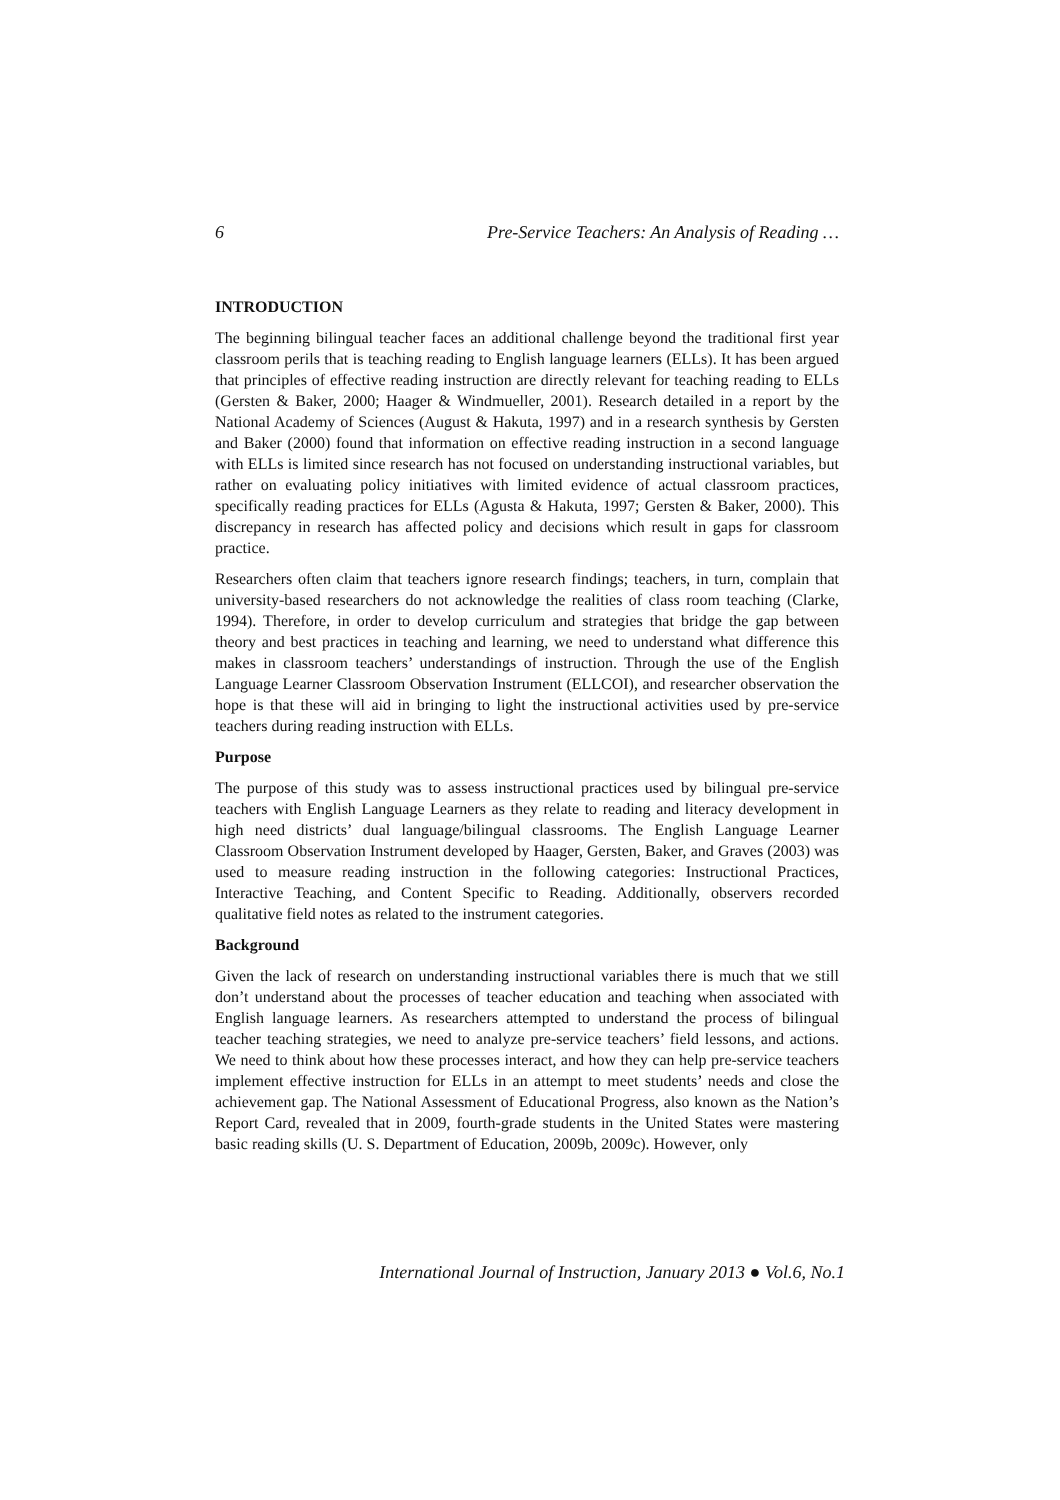6 Pre-Service Teachers: An Analysis of Reading …
INTRODUCTION
The beginning bilingual teacher faces an additional challenge beyond the traditional first year classroom perils that is teaching reading to English language learners (ELLs). It has been argued that principles of effective reading instruction are directly relevant for teaching reading to ELLs (Gersten & Baker, 2000; Haager & Windmueller, 2001). Research detailed in a report by the National Academy of Sciences (August & Hakuta, 1997) and in a research synthesis by Gersten and Baker (2000) found that information on effective reading instruction in a second language with ELLs is limited since research has not focused on understanding instructional variables, but rather on evaluating policy initiatives with limited evidence of actual classroom practices, specifically reading practices for ELLs (Agusta & Hakuta, 1997; Gersten & Baker, 2000). This discrepancy in research has affected policy and decisions which result in gaps for classroom practice.
Researchers often claim that teachers ignore research findings; teachers, in turn, complain that university-based researchers do not acknowledge the realities of class room teaching (Clarke, 1994). Therefore, in order to develop curriculum and strategies that bridge the gap between theory and best practices in teaching and learning, we need to understand what difference this makes in classroom teachers’ understandings of instruction. Through the use of the English Language Learner Classroom Observation Instrument (ELLCOI), and researcher observation the hope is that these will aid in bringing to light the instructional activities used by pre-service teachers during reading instruction with ELLs.
Purpose
The purpose of this study was to assess instructional practices used by bilingual pre-service teachers with English Language Learners as they relate to reading and literacy development in high need districts’ dual language/bilingual classrooms. The English Language Learner Classroom Observation Instrument developed by Haager, Gersten, Baker, and Graves (2003) was used to measure reading instruction in the following categories: Instructional Practices, Interactive Teaching, and Content Specific to Reading. Additionally, observers recorded qualitative field notes as related to the instrument categories.
Background
Given the lack of research on understanding instructional variables there is much that we still don’t understand about the processes of teacher education and teaching when associated with English language learners. As researchers attempted to understand the process of bilingual teacher teaching strategies, we need to analyze pre-service teachers’ field lessons, and actions. We need to think about how these processes interact, and how they can help pre-service teachers implement effective instruction for ELLs in an attempt to meet students’ needs and close the achievement gap. The National Assessment of Educational Progress, also known as the Nation’s Report Card, revealed that in 2009, fourth-grade students in the United States were mastering basic reading skills (U. S. Department of Education, 2009b, 2009c). However, only
International Journal of Instruction, January 2013 ● Vol.6, No.1